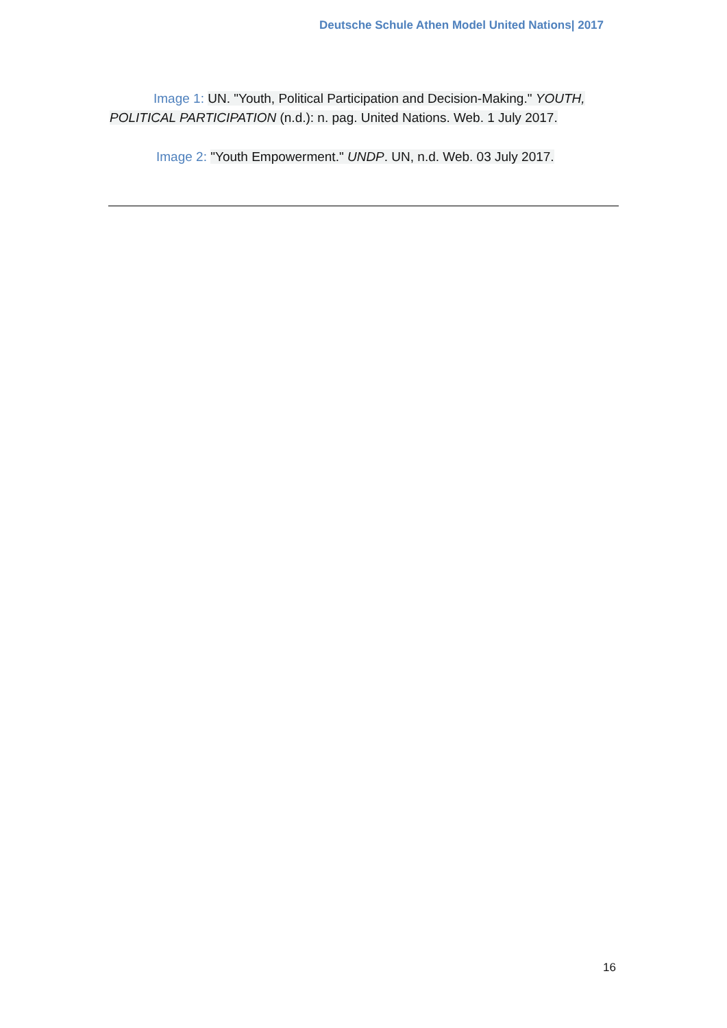Deutsche Schule Athen Model United Nations| 2017
Image 1: UN. "Youth, Political Participation and Decision-Making." YOUTH, POLITICAL PARTICIPATION (n.d.): n. pag. United Nations. Web. 1 July 2017.
Image 2: "Youth Empowerment." UNDP. UN, n.d. Web. 03 July 2017.
16